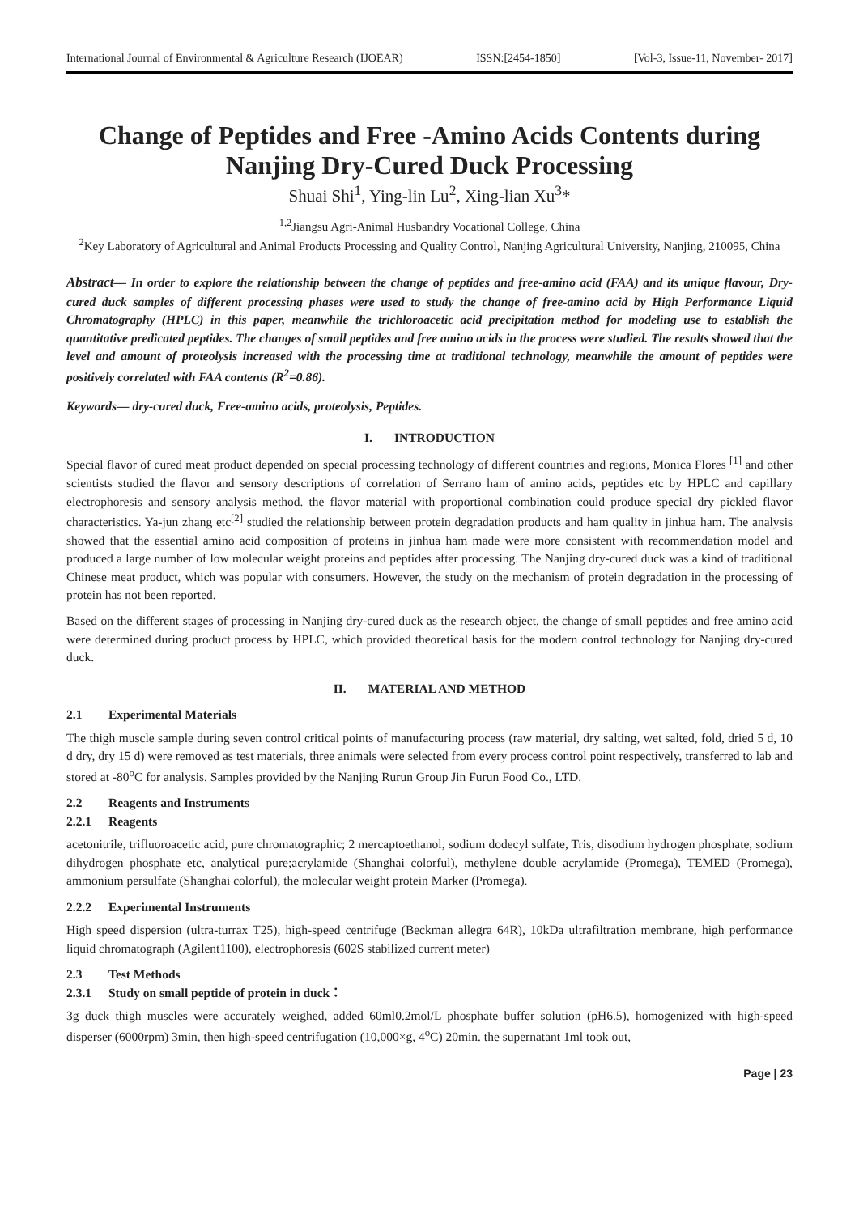International Journal of Environmental & Agriculture Research (IJOEAR) ISSN:[2454-1850] [Vol-3, Issue-11, November- 2017]
Change of Peptides and Free -Amino Acids Contents during Nanjing Dry-Cured Duck Processing
Shuai Shi<sup>1</sup>, Ying-lin Lu<sup>2</sup>, Xing-lian Xu<sup>3</sup>*
<sup>1,2</sup>Jiangsu Agri-Animal Husbandry Vocational College, China
<sup>2</sup> Key Laboratory of Agricultural and Animal Products Processing and Quality Control, Nanjing Agricultural University, Nanjing, 210095, China
Abstract— In order to explore the relationship between the change of peptides and free-amino acid (FAA) and its unique flavour, Dry-cured duck samples of different processing phases were used to study the change of free-amino acid by High Performance Liquid Chromatography (HPLC) in this paper, meanwhile the trichloroacetic acid precipitation method for modeling use to establish the quantitative predicated peptides. The changes of small peptides and free amino acids in the process were studied. The results showed that the level and amount of proteolysis increased with the processing time at traditional technology, meanwhile the amount of peptides were positively correlated with FAA contents (R<sup>2</sup>=0.86).
Keywords— dry-cured duck, Free-amino acids, proteolysis, Peptides.
I. INTRODUCTION
Special flavor of cured meat product depended on special processing technology of different countries and regions, Monica Flores <sup>[1]</sup> and other scientists studied the flavor and sensory descriptions of correlation of Serrano ham of amino acids, peptides etc by HPLC and capillary electrophoresis and sensory analysis method. the flavor material with proportional combination could produce special dry pickled flavor characteristics. Ya-jun zhang etc<sup>[2]</sup> studied the relationship between protein degradation products and ham quality in jinhua ham. The analysis showed that the essential amino acid composition of proteins in jinhua ham made were more consistent with recommendation model and produced a large number of low molecular weight proteins and peptides after processing. The Nanjing dry-cured duck was a kind of traditional Chinese meat product, which was popular with consumers. However, the study on the mechanism of protein degradation in the processing of protein has not been reported.
Based on the different stages of processing in Nanjing dry-cured duck as the research object, the change of small peptides and free amino acid were determined during product process by HPLC, which provided theoretical basis for the modern control technology for Nanjing dry-cured duck.
II. MATERIAL AND METHOD
2.1 Experimental Materials
The thigh muscle sample during seven control critical points of manufacturing process (raw material, dry salting, wet salted, fold, dried 5 d, 10 d dry, dry 15 d) were removed as test materials, three animals were selected from every process control point respectively, transferred to lab and stored at -80<sup>o</sup>C for analysis. Samples provided by the Nanjing Rurun Group Jin Furun Food Co., LTD.
2.2 Reagents and Instruments
2.2.1 Reagents
acetonitrile, trifluoroacetic acid, pure chromatographic; 2 mercaptoethanol, sodium dodecyl sulfate, Tris, disodium hydrogen phosphate, sodium dihydrogen phosphate etc, analytical pure;acrylamide (Shanghai colorful), methylene double acrylamide (Promega), TEMED (Promega), ammonium persulfate (Shanghai colorful), the molecular weight protein Marker (Promega).
2.2.2 Experimental Instruments
High speed dispersion (ultra-turrax T25), high-speed centrifuge (Beckman allegra 64R), 10kDa ultrafiltration membrane, high performance liquid chromatograph (Agilent1100), electrophoresis (602S stabilized current meter)
2.3 Test Methods
2.3.1 Study on small peptide of protein in duck：
3g duck thigh muscles were accurately weighed, added 60ml0.2mol/L phosphate buffer solution (pH6.5), homogenized with high-speed disperser (6000rpm) 3min, then high-speed centrifugation (10,000×g, 4<sup>o</sup>C) 20min. the supernatant 1ml took out,
Page | 23